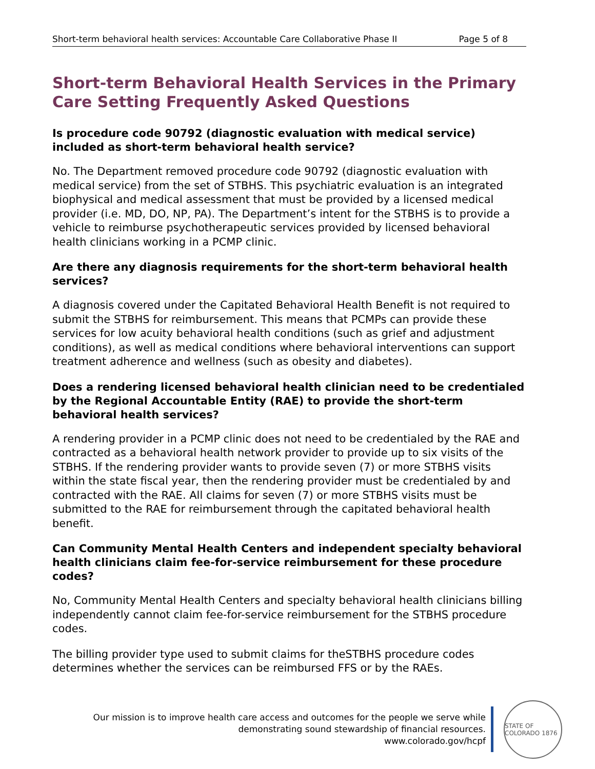Short-term behavioral health services: Accountable Care Collaborative Phase II Page 5 of 8
Short-term Behavioral Health Services in the Primary Care Setting Frequently Asked Questions
Is procedure code 90792 (diagnostic evaluation with medical service) included as short-term behavioral health service?
No. The Department removed procedure code 90792 (diagnostic evaluation with medical service) from the set of STBHS. This psychiatric evaluation is an integrated biophysical and medical assessment that must be provided by a licensed medical provider (i.e. MD, DO, NP, PA). The Department’s intent for the STBHS is to provide a vehicle to reimburse psychotherapeutic services provided by licensed behavioral health clinicians working in a PCMP clinic.
Are there any diagnosis requirements for the short-term behavioral health services?
A diagnosis covered under the Capitated Behavioral Health Benefit is not required to submit the STBHS for reimbursement. This means that PCMPs can provide these services for low acuity behavioral health conditions (such as grief and adjustment conditions), as well as medical conditions where behavioral interventions can support treatment adherence and wellness (such as obesity and diabetes).
Does a rendering licensed behavioral health clinician need to be credentialed by the Regional Accountable Entity (RAE) to provide the short-term behavioral health services?
A rendering provider in a PCMP clinic does not need to be credentialed by the RAE and contracted as a behavioral health network provider to provide up to six visits of the STBHS. If the rendering provider wants to provide seven (7) or more STBHS visits within the state fiscal year, then the rendering provider must be credentialed by and contracted with the RAE. All claims for seven (7) or more STBHS visits must be submitted to the RAE for reimbursement through the capitated behavioral health benefit.
Can Community Mental Health Centers and independent specialty behavioral health clinicians claim fee-for-service reimbursement for these procedure codes?
No, Community Mental Health Centers and specialty behavioral health clinicians billing independently cannot claim fee-for-service reimbursement for the STBHS procedure codes.
The billing provider type used to submit claims for theSTBHS procedure codes determines whether the services can be reimbursed FFS or by the RAEs.
Our mission is to improve health care access and outcomes for the people we serve while
demonstrating sound stewardship of financial resources.
www.colorado.gov/hcpf
STATE OF COLORADO 1876